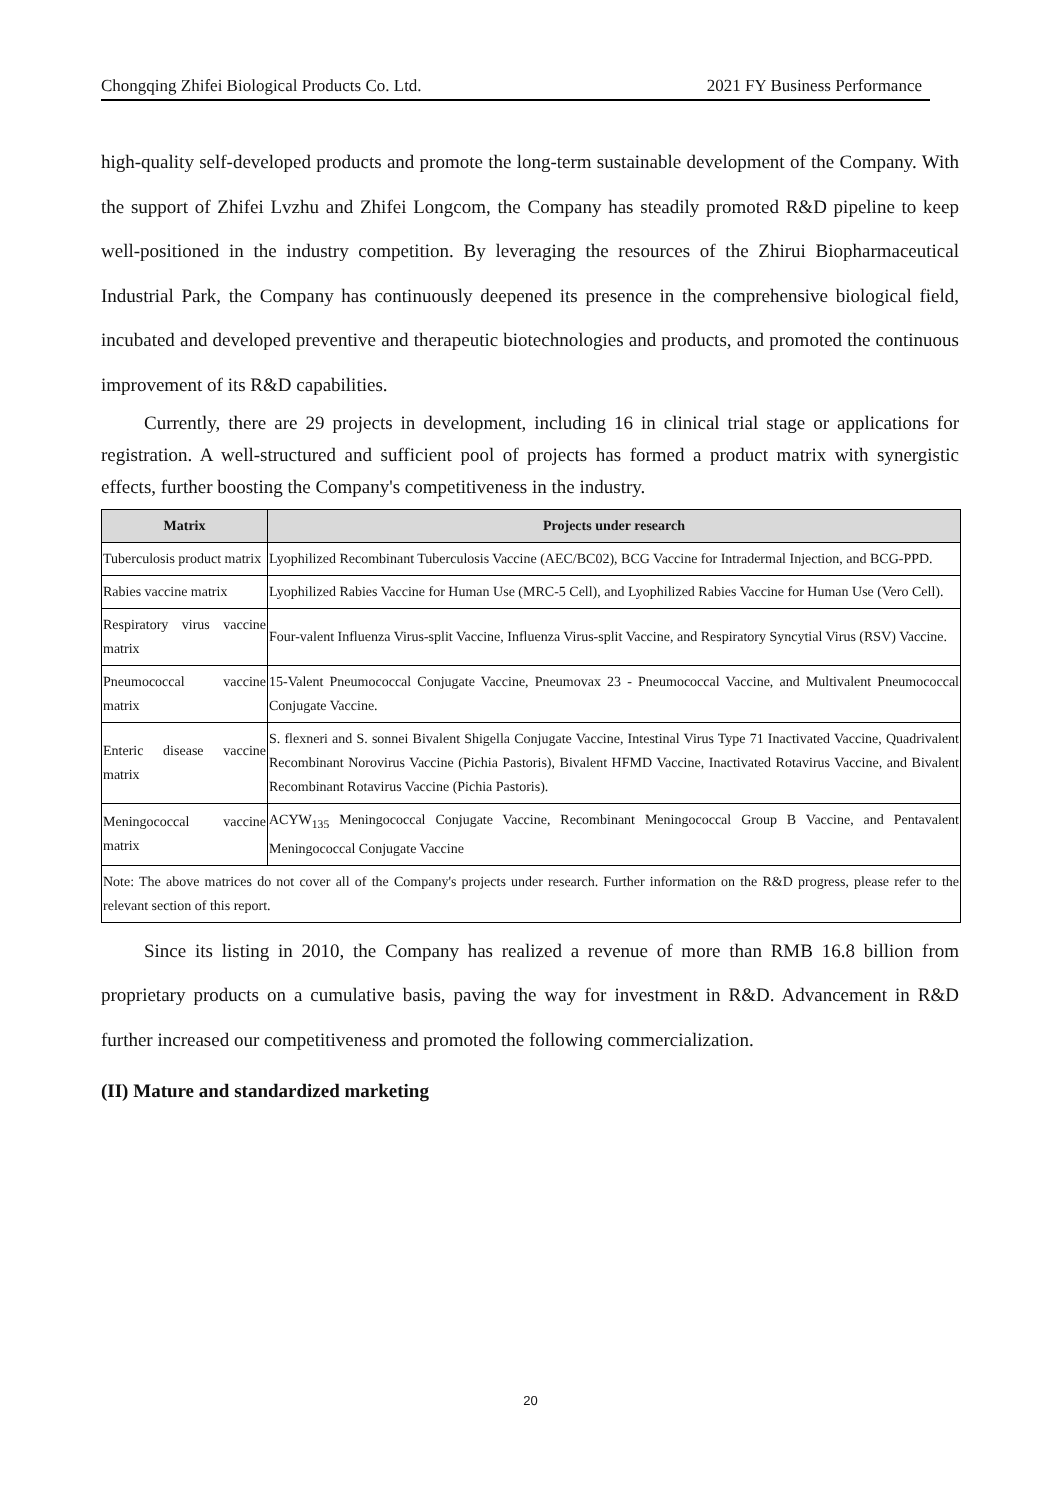Chongqing Zhifei Biological Products Co. Ltd. 2021 FY Business Performance
high-quality self-developed products and promote the long-term sustainable development of the Company. With the support of Zhifei Lvzhu and Zhifei Longcom, the Company has steadily promoted R&D pipeline to keep well-positioned in the industry competition. By leveraging the resources of the Zhirui Biopharmaceutical Industrial Park, the Company has continuously deepened its presence in the comprehensive biological field, incubated and developed preventive and therapeutic biotechnologies and products, and promoted the continuous improvement of its R&D capabilities.
Currently, there are 29 projects in development, including 16 in clinical trial stage or applications for registration. A well-structured and sufficient pool of projects has formed a product matrix with synergistic effects, further boosting the Company's competitiveness in the industry.
| Matrix | Projects under research |
| --- | --- |
| Tuberculosis product matrix | Lyophilized Recombinant Tuberculosis Vaccine (AEC/BC02), BCG Vaccine for Intradermal Injection, and BCG-PPD. |
| Rabies vaccine matrix | Lyophilized Rabies Vaccine for Human Use (MRC-5 Cell), and Lyophilized Rabies Vaccine for Human Use (Vero Cell). |
| Respiratory virus vaccine matrix | Four-valent Influenza Virus-split Vaccine, Influenza Virus-split Vaccine, and Respiratory Syncytial Virus (RSV) Vaccine. |
| Pneumococcal vaccine matrix | 15-Valent Pneumococcal Conjugate Vaccine, Pneumovax 23 - Pneumococcal Vaccine, and Multivalent Pneumococcal Conjugate Vaccine. |
| Enteric disease vaccine matrix | S. flexneri and S. sonnei Bivalent Shigella Conjugate Vaccine, Intestinal Virus Type 71 Inactivated Vaccine, Quadrivalent Recombinant Norovirus Vaccine (Pichia Pastoris), Bivalent HFMD Vaccine, Inactivated Rotavirus Vaccine, and Bivalent Recombinant Rotavirus Vaccine (Pichia Pastoris). |
| Meningococcal vaccine matrix | ACYW<sub>135</sub> Meningococcal Conjugate Vaccine, Recombinant Meningococcal Group B Vaccine, and Pentavalent Meningococcal Conjugate Vaccine |
| Note: The above matrices do not cover all of the Company's projects under research. Further information on the R&D progress, please refer to the relevant section of this report. | |
Since its listing in 2010, the Company has realized a revenue of more than RMB 16.8 billion from proprietary products on a cumulative basis, paving the way for investment in R&D. Advancement in R&D further increased our competitiveness and promoted the following commercialization.
(II) Mature and standardized marketing
20